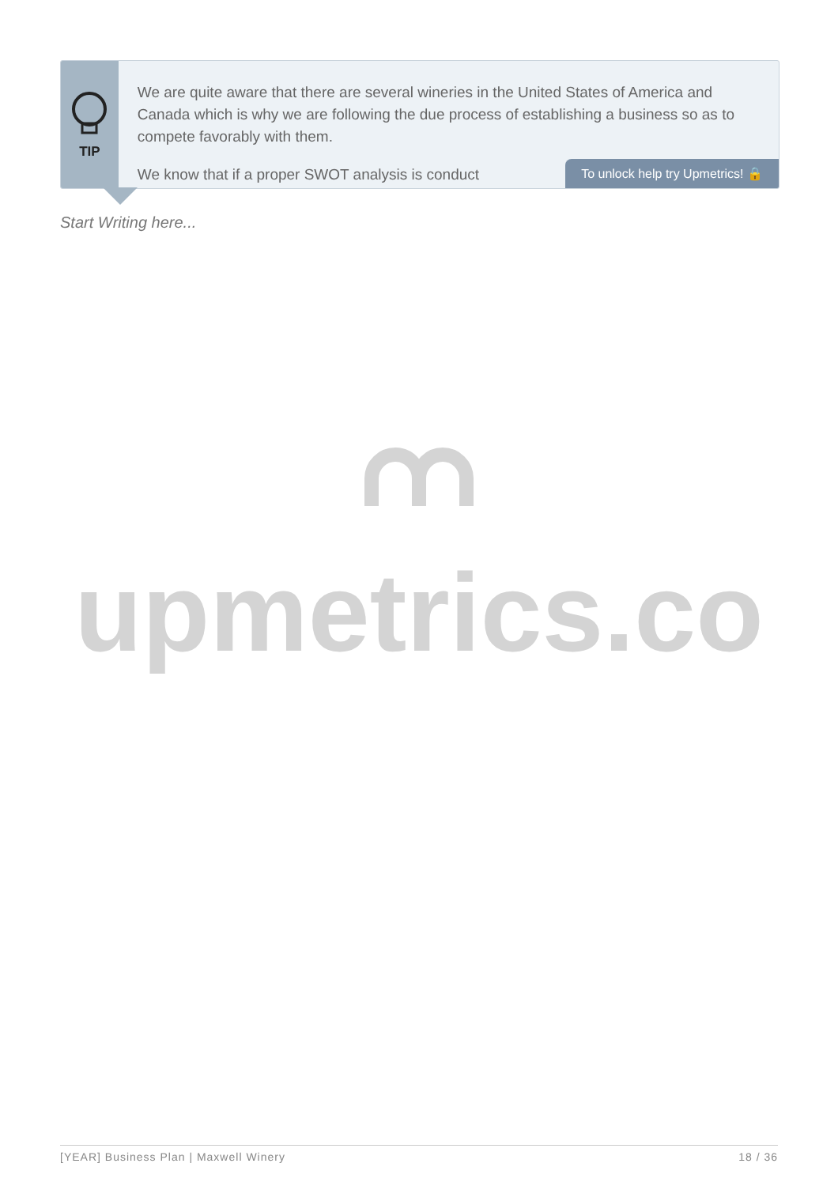TIP
We are quite aware that there are several wineries in the United States of America and Canada which is why we are following the due process of establishing a business so as to compete favorably with them.
We know that if a proper SWOT analysis is conduct
To unlock help try Upmetrics! 🔒
Start Writing here...
upmetrics.co
[YEAR] Business Plan | Maxwell Winery 18 / 36